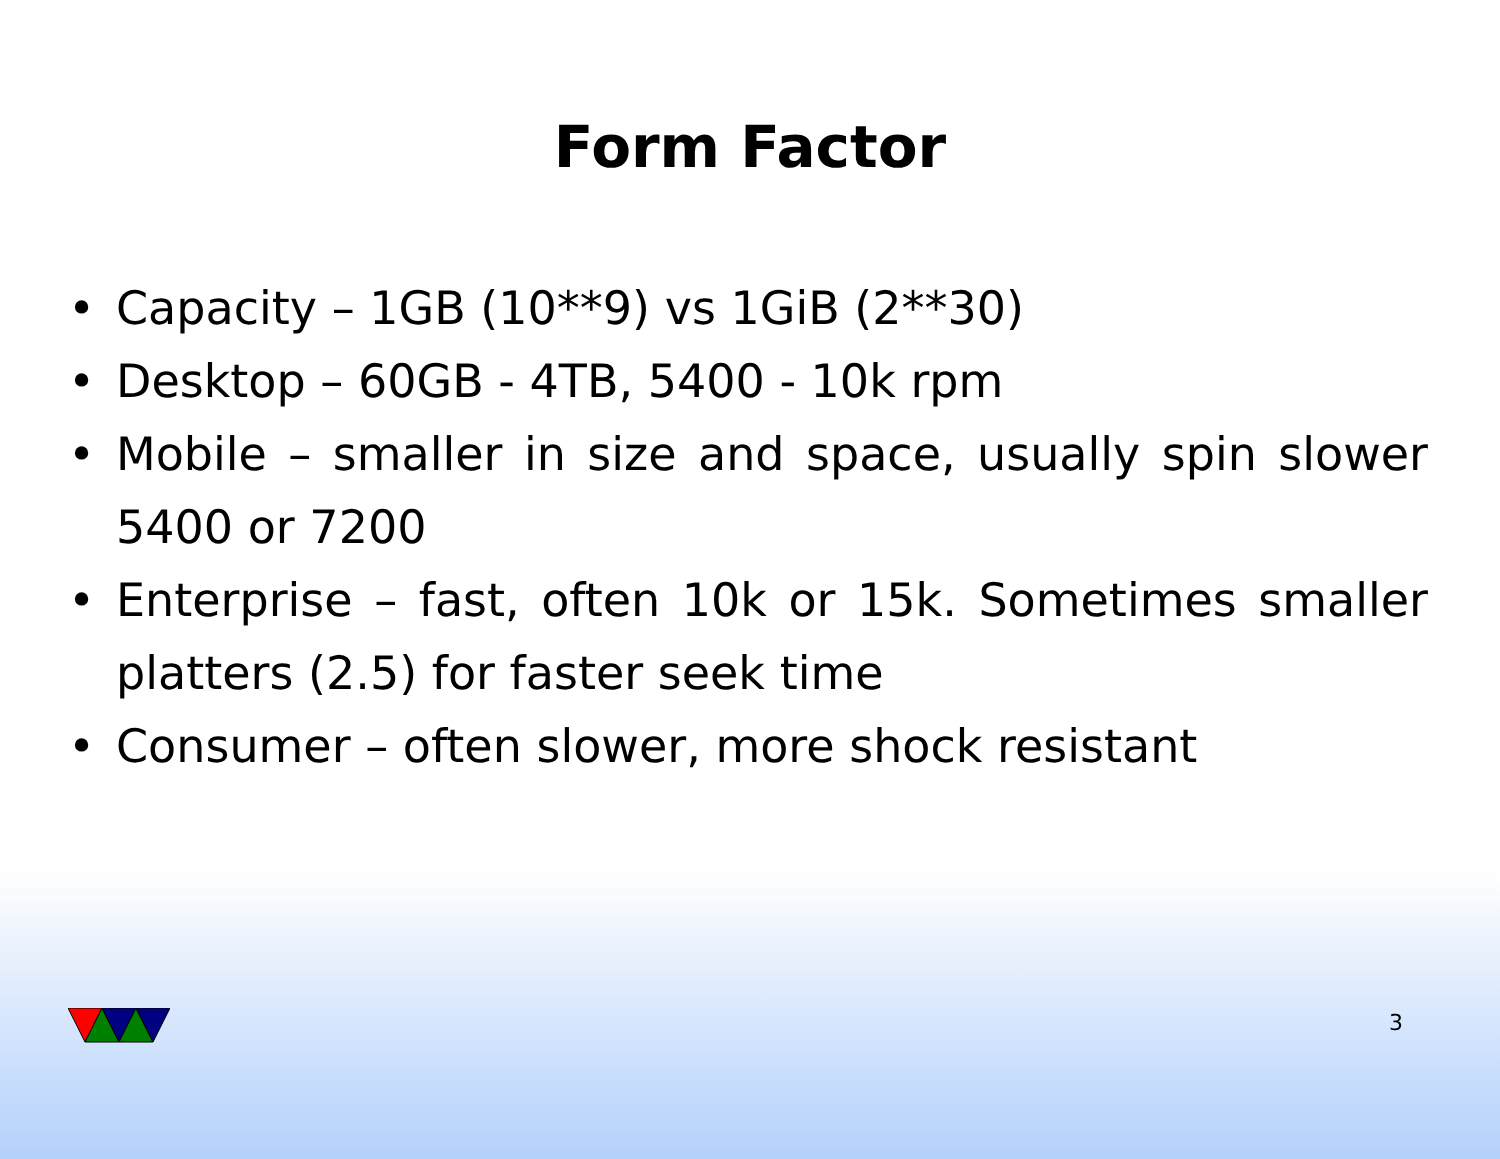Form Factor
• Capacity – 1GB (10**9) vs 1GiB (2**30)
• Desktop – 60GB - 4TB, 5400 - 10k rpm
• Mobile – smaller in size and space, usually spin slower 5400 or 7200
• Enterprise – fast, often 10k or 15k. Sometimes smaller platters (2.5) for faster seek time
• Consumer – often slower, more shock resistant
3